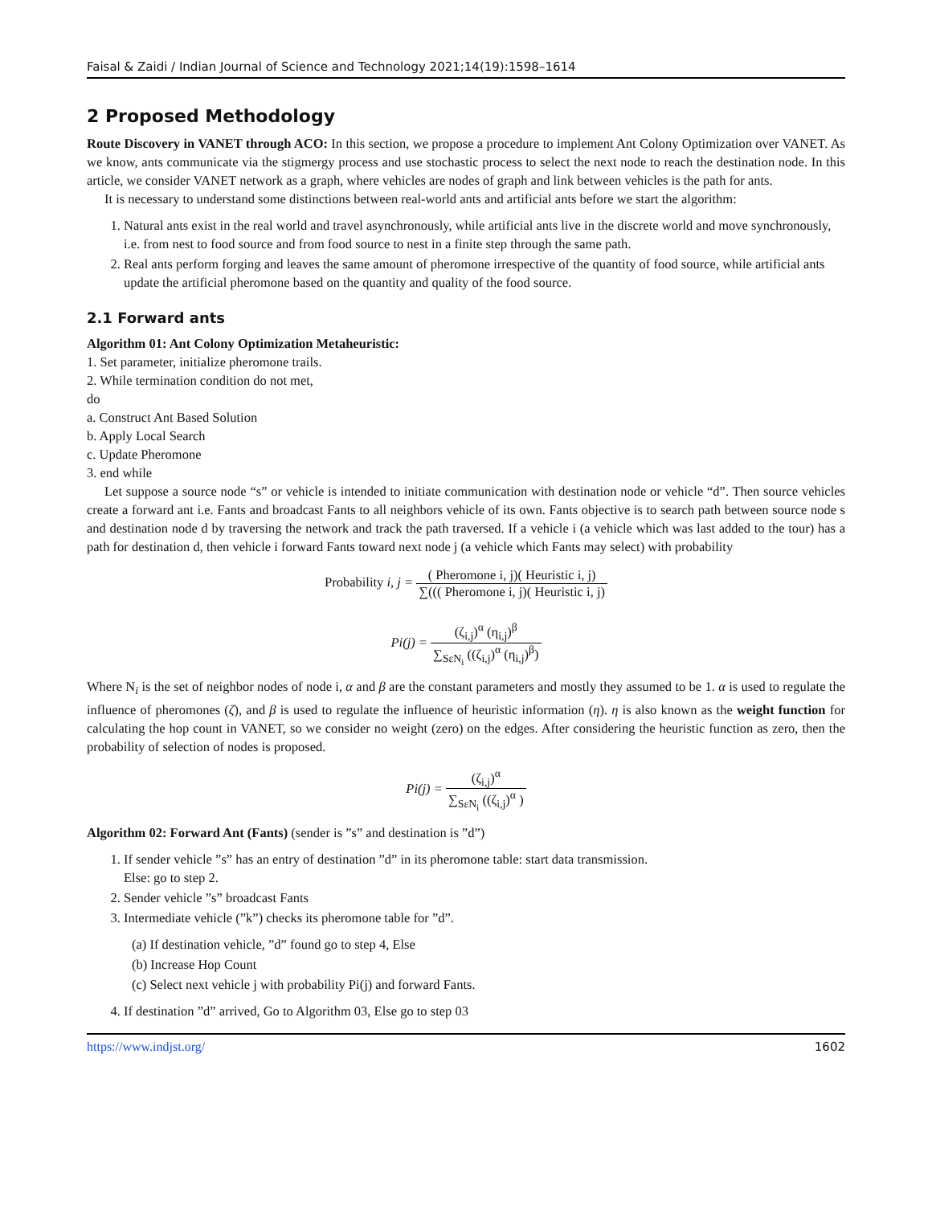Faisal & Zaidi / Indian Journal of Science and Technology 2021;14(19):1598–1614
2 Proposed Methodology
Route Discovery in VANET through ACO: In this section, we propose a procedure to implement Ant Colony Optimization over VANET. As we know, ants communicate via the stigmergy process and use stochastic process to select the next node to reach the destination node. In this article, we consider VANET network as a graph, where vehicles are nodes of graph and link between vehicles is the path for ants.
It is necessary to understand some distinctions between real-world ants and artificial ants before we start the algorithm:
1. Natural ants exist in the real world and travel asynchronously, while artificial ants live in the discrete world and move synchronously, i.e. from nest to food source and from food source to nest in a finite step through the same path.
2. Real ants perform forging and leaves the same amount of pheromone irrespective of the quantity of food source, while artificial ants update the artificial pheromone based on the quantity and quality of the food source.
2.1 Forward ants
Algorithm 01: Ant Colony Optimization Metaheuristic:
1. Set parameter, initialize pheromone trails.
2. While termination condition do not met,
do
a. Construct Ant Based Solution
b. Apply Local Search
c. Update Pheromone
3. end while
Let suppose a source node “s” or vehicle is intended to initiate communication with destination node or vehicle “d”. Then source vehicles create a forward ant i.e. Fants and broadcast Fants to all neighbors vehicle of its own. Fants objective is to search path between source node s and destination node d by traversing the network and track the path traversed. If a vehicle i (a vehicle which was last added to the tour) has a path for destination d, then vehicle i forward Fants toward next node j (a vehicle which Fants may select) with probability
Probability i, j = ( Pheromone i, j)( Heuristic i, j) ∑((( Pheromone i, j)( Heuristic i, j)
Pi(j) = (ζ<sub>i,j</sub>)<sup>α</sup> (η<sub>i,j</sub>)<sup>β</sup> ∑<sub>SεN<sub>i</sub></sub> ((ζ<sub>i,j</sub>)<sup>α</sup> (η<sub>i,j</sub>)<sup>β</sup>)
Where N<sub>i</sub> is the set of neighbor nodes of node i, α and β are the constant parameters and mostly they assumed to be 1. α is used to regulate the influence of pheromones (ζ), and β is used to regulate the influence of heuristic information (η). η is also known as the weight function for calculating the hop count in VANET, so we consider no weight (zero) on the edges. After considering the heuristic function as zero, then the probability of selection of nodes is proposed.
Pi(j) = (ζ<sub>i,j</sub>)<sup>α</sup> ∑<sub>SεN<sub>i</sub></sub> ((ζ<sub>i,j</sub>)<sup>α</sup> )
Algorithm 02: Forward Ant (Fants) (sender is ”s” and destination is ”d”)
1. If sender vehicle ”s” has an entry of destination ”d” in its pheromone table: start data transmission.
Else: go to step 2.
2. Sender vehicle ”s” broadcast Fants
3. Intermediate vehicle (”k”) checks its pheromone table for ”d”.
(a) If destination vehicle, ”d” found go to step 4, Else
(b) Increase Hop Count
(c) Select next vehicle j with probability Pi(j) and forward Fants.
4. If destination ”d” arrived, Go to Algorithm 03, Else go to step 03
https://www.indjst.org/ 1602